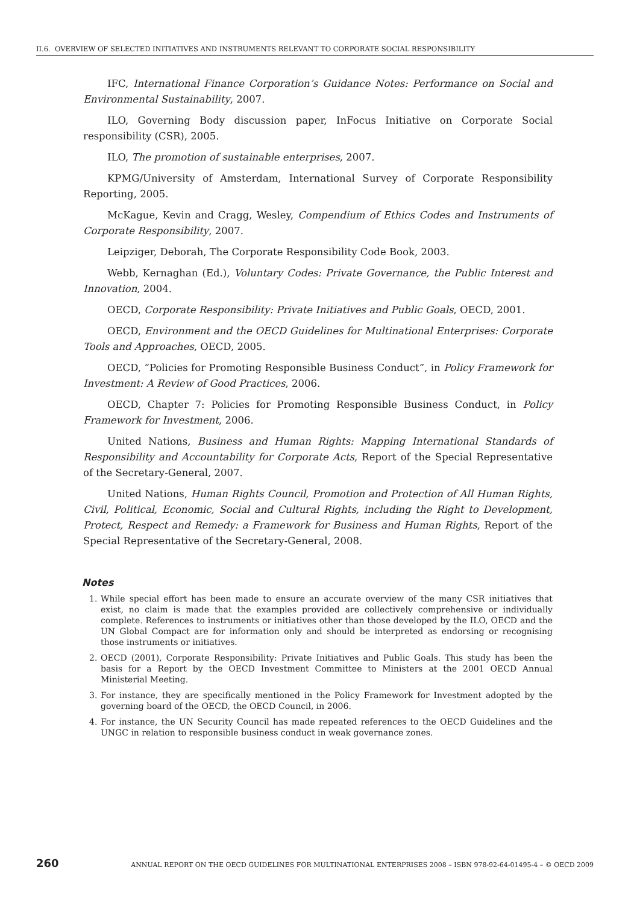II.6. OVERVIEW OF SELECTED INITIATIVES AND INSTRUMENTS RELEVANT TO CORPORATE SOCIAL RESPONSIBILITY
IFC, International Finance Corporation’s Guidance Notes: Performance on Social and Environmental Sustainability, 2007.
ILO, Governing Body discussion paper, InFocus Initiative on Corporate Social responsibility (CSR), 2005.
ILO, The promotion of sustainable enterprises, 2007.
KPMG/University of Amsterdam, International Survey of Corporate Responsibility Reporting, 2005.
McKague, Kevin and Cragg, Wesley, Compendium of Ethics Codes and Instruments of Corporate Responsibility, 2007.
Leipziger, Deborah, The Corporate Responsibility Code Book, 2003.
Webb, Kernaghan (Ed.), Voluntary Codes: Private Governance, the Public Interest and Innovation, 2004.
OECD, Corporate Responsibility: Private Initiatives and Public Goals, OECD, 2001.
OECD, Environment and the OECD Guidelines for Multinational Enterprises: Corporate Tools and Approaches, OECD, 2005.
OECD, “Policies for Promoting Responsible Business Conduct”, in Policy Framework for Investment: A Review of Good Practices, 2006.
OECD, Chapter 7: Policies for Promoting Responsible Business Conduct, in Policy Framework for Investment, 2006.
United Nations, Business and Human Rights: Mapping International Standards of Responsibility and Accountability for Corporate Acts, Report of the Special Representative of the Secretary-General, 2007.
United Nations, Human Rights Council, Promotion and Protection of All Human Rights, Civil, Political, Economic, Social and Cultural Rights, including the Right to Development, Protect, Respect and Remedy: a Framework for Business and Human Rights, Report of the Special Representative of the Secretary-General, 2008.
Notes
1. While special effort has been made to ensure an accurate overview of the many CSR initiatives that exist, no claim is made that the examples provided are collectively comprehensive or individually complete. References to instruments or initiatives other than those developed by the ILO, OECD and the UN Global Compact are for information only and should be interpreted as endorsing or recognising those instruments or initiatives.
2. OECD (2001), Corporate Responsibility: Private Initiatives and Public Goals. This study has been the basis for a Report by the OECD Investment Committee to Ministers at the 2001 OECD Annual Ministerial Meeting.
3. For instance, they are specifically mentioned in the Policy Framework for Investment adopted by the governing board of the OECD, the OECD Council, in 2006.
4. For instance, the UN Security Council has made repeated references to the OECD Guidelines and the UNGC in relation to responsible business conduct in weak governance zones.
260 ANNUAL REPORT ON THE OECD GUIDELINES FOR MULTINATIONAL ENTERPRISES 2008 – ISBN 978-92-64-01495-4 – © OECD 2009